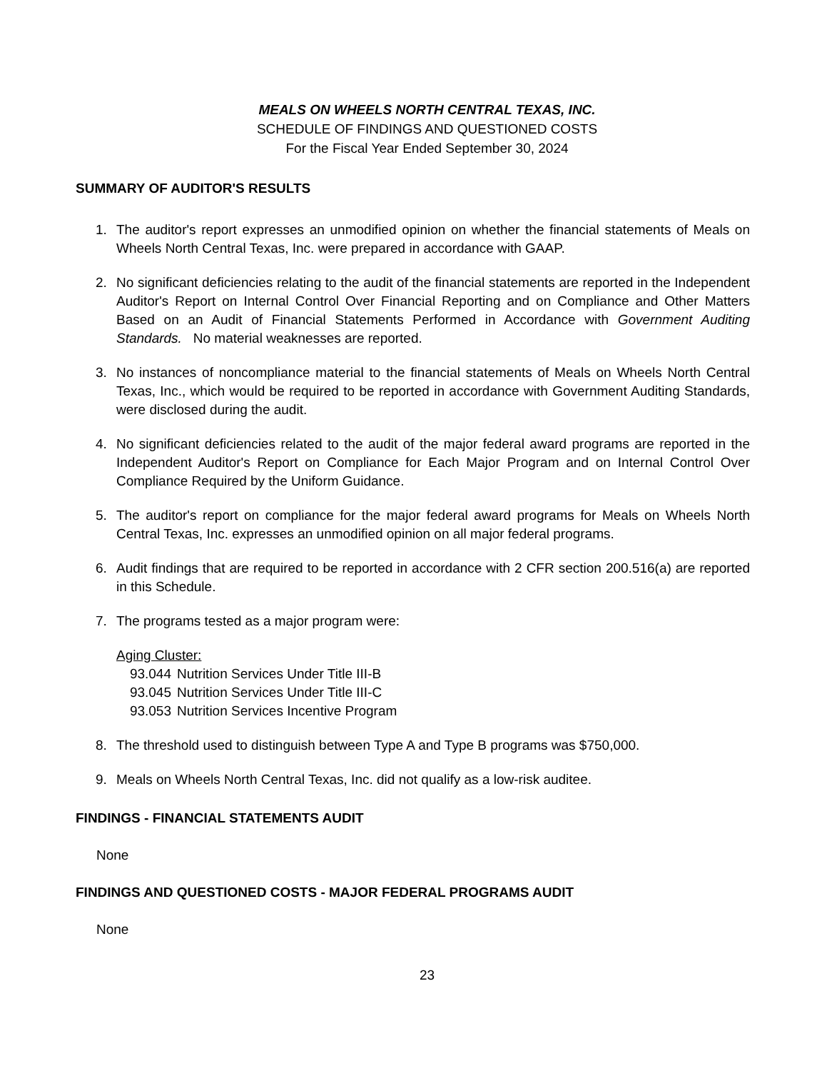MEALS ON WHEELS NORTH CENTRAL TEXAS, INC.
SCHEDULE OF FINDINGS AND QUESTIONED COSTS
For the Fiscal Year Ended September 30, 2024
SUMMARY OF AUDITOR'S RESULTS
1. The auditor's report expresses an unmodified opinion on whether the financial statements of Meals on Wheels North Central Texas, Inc. were prepared in accordance with GAAP.
2. No significant deficiencies relating to the audit of the financial statements are reported in the Independent Auditor's Report on Internal Control Over Financial Reporting and on Compliance and Other Matters Based on an Audit of Financial Statements Performed in Accordance with Government Auditing Standards. No material weaknesses are reported.
3. No instances of noncompliance material to the financial statements of Meals on Wheels North Central Texas, Inc., which would be required to be reported in accordance with Government Auditing Standards, were disclosed during the audit.
4. No significant deficiencies related to the audit of the major federal award programs are reported in the Independent Auditor's Report on Compliance for Each Major Program and on Internal Control Over Compliance Required by the Uniform Guidance.
5. The auditor's report on compliance for the major federal award programs for Meals on Wheels North Central Texas, Inc. expresses an unmodified opinion on all major federal programs.
6. Audit findings that are required to be reported in accordance with 2 CFR section 200.516(a) are reported in this Schedule.
7. The programs tested as a major program were:
Aging Cluster:
93.044 Nutrition Services Under Title III-B
93.045 Nutrition Services Under Title III-C
93.053 Nutrition Services Incentive Program
8. The threshold used to distinguish between Type A and Type B programs was $750,000.
9. Meals on Wheels North Central Texas, Inc. did not qualify as a low-risk auditee.
FINDINGS - FINANCIAL STATEMENTS AUDIT
None
FINDINGS AND QUESTIONED COSTS - MAJOR FEDERAL PROGRAMS AUDIT
None
23